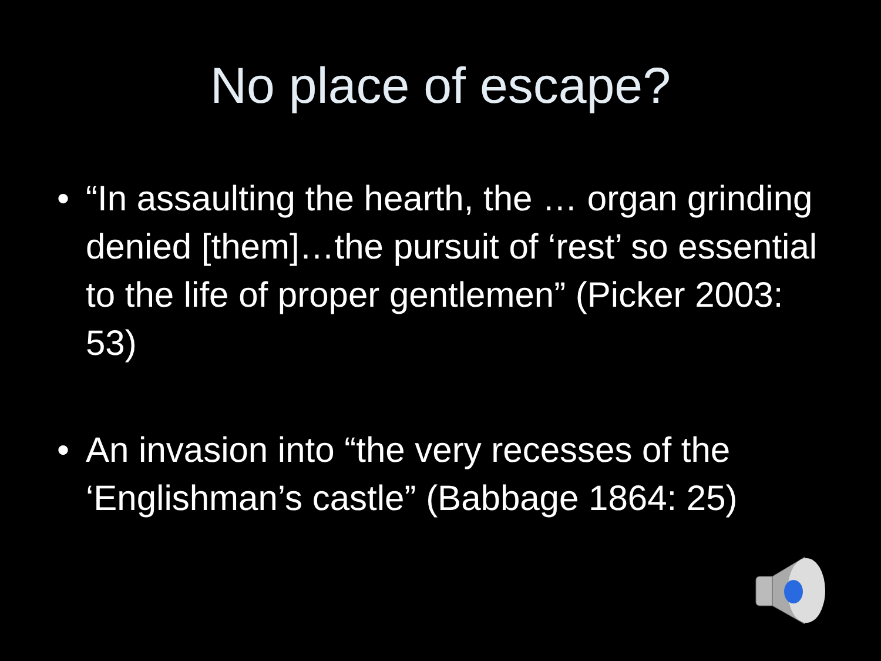No place of escape?
• “In assaulting the hearth, the … organ grinding denied [them]…the pursuit of ‘rest’ so essential to the life of proper gentlemen” (Picker 2003: 53)
• An invasion into “the very recesses of the ‘Englishman’s castle” (Babbage 1864: 25)